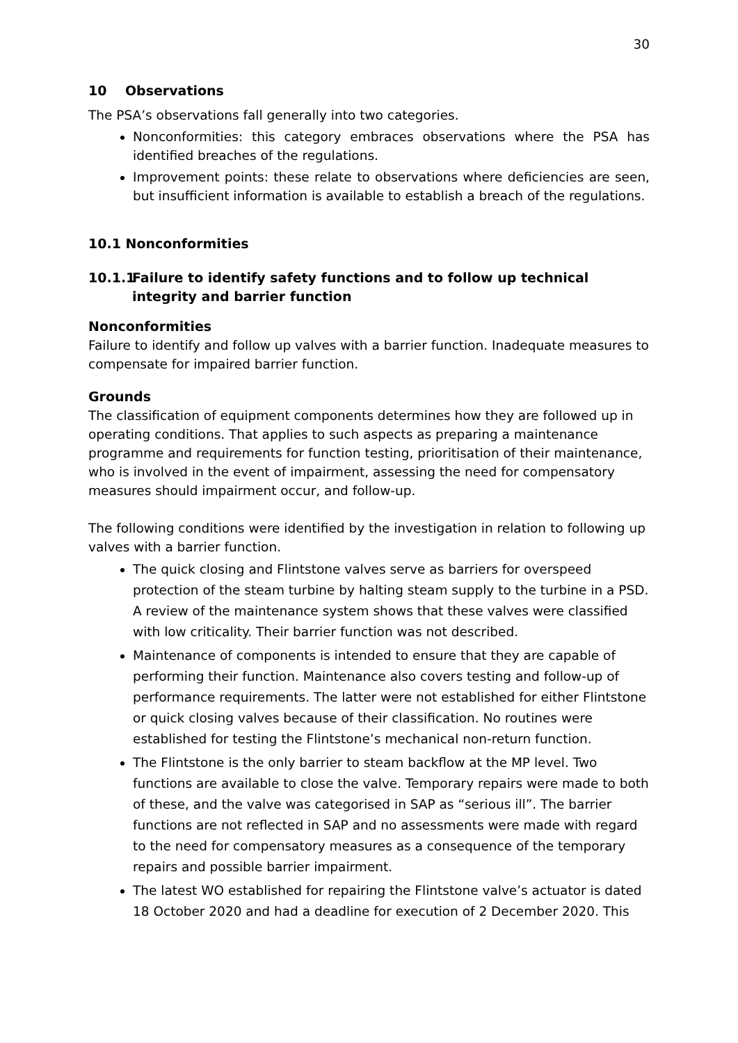30
10 Observations
The PSA’s observations fall generally into two categories.
Nonconformities: this category embraces observations where the PSA has identified breaches of the regulations.
Improvement points: these relate to observations where deficiencies are seen, but insufficient information is available to establish a breach of the regulations.
10.1 Nonconformities
10.1.1 Failure to identify safety functions and to follow up technical integrity and barrier function
Nonconformities
Failure to identify and follow up valves with a barrier function. Inadequate measures to compensate for impaired barrier function.
Grounds
The classification of equipment components determines how they are followed up in operating conditions. That applies to such aspects as preparing a maintenance programme and requirements for function testing, prioritisation of their maintenance, who is involved in the event of impairment, assessing the need for compensatory measures should impairment occur, and follow-up.
The following conditions were identified by the investigation in relation to following up valves with a barrier function.
The quick closing and Flintstone valves serve as barriers for overspeed protection of the steam turbine by halting steam supply to the turbine in a PSD. A review of the maintenance system shows that these valves were classified with low criticality. Their barrier function was not described.
Maintenance of components is intended to ensure that they are capable of performing their function. Maintenance also covers testing and follow-up of performance requirements. The latter were not established for either Flintstone or quick closing valves because of their classification. No routines were established for testing the Flintstone’s mechanical non-return function.
The Flintstone is the only barrier to steam backflow at the MP level. Two functions are available to close the valve. Temporary repairs were made to both of these, and the valve was categorised in SAP as “serious ill”. The barrier functions are not reflected in SAP and no assessments were made with regard to the need for compensatory measures as a consequence of the temporary repairs and possible barrier impairment.
The latest WO established for repairing the Flintstone valve’s actuator is dated 18 October 2020 and had a deadline for execution of 2 December 2020. This